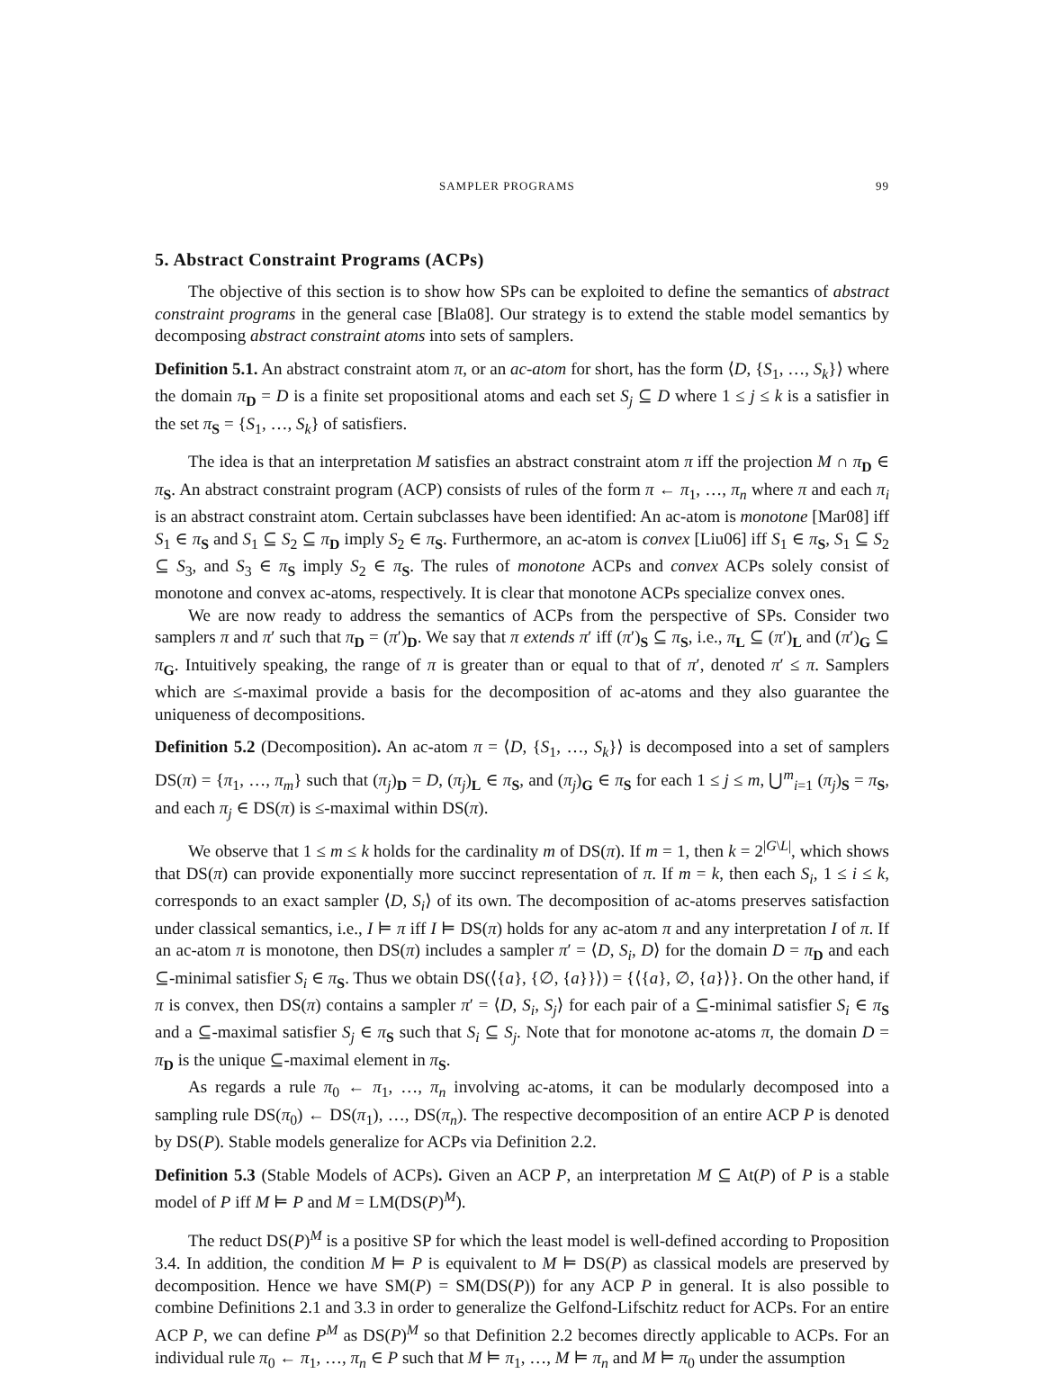SAMPLER PROGRAMS 99
5. Abstract Constraint Programs (ACPs)
The objective of this section is to show how SPs can be exploited to define the semantics of abstract constraint programs in the general case [Bla08]. Our strategy is to extend the stable model semantics by decomposing abstract constraint atoms into sets of samplers.
Definition 5.1. An abstract constraint atom π, or an ac-atom for short, has the form ⟨D, {S<sub>1</sub>, …, S<sub>k</sub>}⟩ where the domain π<sub>D</sub> = D is a finite set propositional atoms and each set S<sub>j</sub> ⊆ D where 1 ≤ j ≤ k is a satisfier in the set π<sub>S</sub> = {S<sub>1</sub>, …, S<sub>k</sub>} of satisfiers.
The idea is that an interpretation M satisfies an abstract constraint atom π iff the projection M ∩ π<sub>D</sub> ∈ π<sub>S</sub>. An abstract constraint program (ACP) consists of rules of the form π ← π<sub>1</sub>, …, π<sub>n</sub> where π and each π<sub>i</sub> is an abstract constraint atom. Certain subclasses have been identified: An ac-atom is monotone [Mar08] iff S<sub>1</sub> ∈ π<sub>S</sub> and S<sub>1</sub> ⊆ S<sub>2</sub> ⊆ π<sub>D</sub> imply S<sub>2</sub> ∈ π<sub>S</sub>. Furthermore, an ac-atom is convex [Liu06] iff S<sub>1</sub> ∈ π<sub>S</sub>, S<sub>1</sub> ⊆ S<sub>2</sub> ⊆ S<sub>3</sub>, and S<sub>3</sub> ∈ π<sub>S</sub> imply S<sub>2</sub> ∈ π<sub>S</sub>. The rules of monotone ACPs and convex ACPs solely consist of monotone and convex ac-atoms, respectively. It is clear that monotone ACPs specialize convex ones.
We are now ready to address the semantics of ACPs from the perspective of SPs. Consider two samplers π and π′ such that π<sub>D</sub> = (π′)<sub>D</sub>. We say that π extends π′ iff (π′)<sub>S</sub> ⊆ π<sub>S</sub>, i.e., π<sub>L</sub> ⊆ (π′)<sub>L</sub> and (π′)<sub>G</sub> ⊆ π<sub>G</sub>. Intuitively speaking, the range of π is greater than or equal to that of π′, denoted π′ ≤ π. Samplers which are ≤-maximal provide a basis for the decomposition of ac-atoms and they also guarantee the uniqueness of decompositions.
Definition 5.2 (Decomposition). An ac-atom π = ⟨D, {S<sub>1</sub>, …, S<sub>k</sub>}⟩ is decomposed into a set of samplers DS(π) = {π<sub>1</sub>, …, π<sub>m</sub>} such that (π<sub>j</sub>)<sub>D</sub> = D, (π<sub>j</sub>)<sub>L</sub> ∈ π<sub>S</sub>, and (π<sub>j</sub>)<sub>G</sub> ∈ π<sub>S</sub> for each 1 ≤ j ≤ m, ⋃<sup>m</sup><sub>i=1</sub> (π<sub>j</sub>)<sub>S</sub> = π<sub>S</sub>, and each π<sub>j</sub> ∈ DS(π) is ≤-maximal within DS(π).
We observe that 1 ≤ m ≤ k holds for the cardinality m of DS(π). If m = 1, then k = 2<sup>|G\L|</sup>, which shows that DS(π) can provide exponentially more succinct representation of π. If m = k, then each S<sub>i</sub>, 1 ≤ i ≤ k, corresponds to an exact sampler ⟨D, S<sub>i</sub>⟩ of its own. The decomposition of ac-atoms preserves satisfaction under classical semantics, i.e., I ⊨ π iff I ⊨ DS(π) holds for any ac-atom π and any interpretation I of π. If an ac-atom π is monotone, then DS(π) includes a sampler π′ = ⟨D, S<sub>i</sub>, D⟩ for the domain D = π<sub>D</sub> and each ⊆-minimal satisfier S<sub>i</sub> ∈ π<sub>S</sub>. Thus we obtain DS(⟨{a}, {∅, {a}}⟩) = {⟨{a}, ∅, {a}⟩}. On the other hand, if π is convex, then DS(π) contains a sampler π′ = ⟨D, S<sub>i</sub>, S<sub>j</sub>⟩ for each pair of a ⊆-minimal satisfier S<sub>i</sub> ∈ π<sub>S</sub> and a ⊆-maximal satisfier S<sub>j</sub> ∈ π<sub>S</sub> such that S<sub>i</sub> ⊆ S<sub>j</sub>. Note that for monotone ac-atoms π, the domain D = π<sub>D</sub> is the unique ⊆-maximal element in π<sub>S</sub>.
As regards a rule π<sub>0</sub> ← π<sub>1</sub>, …, π<sub>n</sub> involving ac-atoms, it can be modularly decomposed into a sampling rule DS(π<sub>0</sub>) ← DS(π<sub>1</sub>), …, DS(π<sub>n</sub>). The respective decomposition of an entire ACP P is denoted by DS(P). Stable models generalize for ACPs via Definition 2.2.
Definition 5.3 (Stable Models of ACPs). Given an ACP P, an interpretation M ⊆ At(P) of P is a stable model of P iff M ⊨ P and M = LM(DS(P)<sup>M</sup>).
The reduct DS(P)<sup>M</sup> is a positive SP for which the least model is well-defined according to Proposition 3.4. In addition, the condition M ⊨ P is equivalent to M ⊨ DS(P) as classical models are preserved by decomposition. Hence we have SM(P) = SM(DS(P)) for any ACP P in general. It is also possible to combine Definitions 2.1 and 3.3 in order to generalize the Gelfond-Lifschitz reduct for ACPs. For an entire ACP P, we can define P<sup>M</sup> as DS(P)<sup>M</sup> so that Definition 2.2 becomes directly applicable to ACPs. For an individual rule π<sub>0</sub> ← π<sub>1</sub>, …, π<sub>n</sub> ∈ P such that M ⊨ π<sub>1</sub>, …, M ⊨ π<sub>n</sub> and M ⊨ π<sub>0</sub> under the assumption